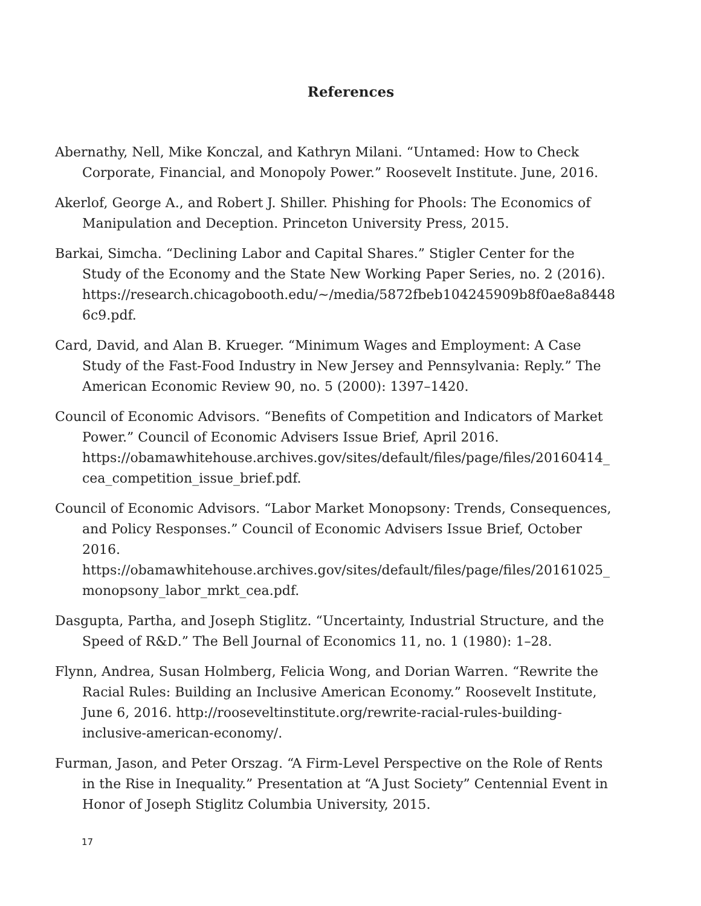References
Abernathy, Nell, Mike Konczal, and Kathryn Milani. “Untamed: How to Check Corporate, Financial, and Monopoly Power.” Roosevelt Institute. June, 2016.
Akerlof, George A., and Robert J. Shiller. Phishing for Phools: The Economics of Manipulation and Deception. Princeton University Press, 2015.
Barkai, Simcha. “Declining Labor and Capital Shares.” Stigler Center for the Study of the Economy and the State New Working Paper Series, no. 2 (2016). https://research.chicagobooth.edu/~/media/5872fbeb104245909b8f0ae8a84486c9.pdf.
Card, David, and Alan B. Krueger. “Minimum Wages and Employment: A Case Study of the Fast-Food Industry in New Jersey and Pennsylvania: Reply.” The American Economic Review 90, no. 5 (2000): 1397–1420.
Council of Economic Advisors. “Benefits of Competition and Indicators of Market Power.” Council of Economic Advisers Issue Brief, April 2016. https://obamawhitehouse.archives.gov/sites/default/files/page/files/20160414_cea_competition_issue_brief.pdf.
Council of Economic Advisors. “Labor Market Monopsony: Trends, Consequences, and Policy Responses.” Council of Economic Advisers Issue Brief, October 2016. https://obamawhitehouse.archives.gov/sites/default/files/page/files/20161025_monopsony_labor_mrkt_cea.pdf.
Dasgupta, Partha, and Joseph Stiglitz. “Uncertainty, Industrial Structure, and the Speed of R&D.” The Bell Journal of Economics 11, no. 1 (1980): 1–28.
Flynn, Andrea, Susan Holmberg, Felicia Wong, and Dorian Warren. “Rewrite the Racial Rules: Building an Inclusive American Economy.” Roosevelt Institute, June 6, 2016. http://rooseveltinstitute.org/rewrite-racial-rules-building-inclusive-american-economy/.
Furman, Jason, and Peter Orszag. “A Firm-Level Perspective on the Role of Rents in the Rise in Inequality.” Presentation at “A Just Society” Centennial Event in Honor of Joseph Stiglitz Columbia University, 2015.
17